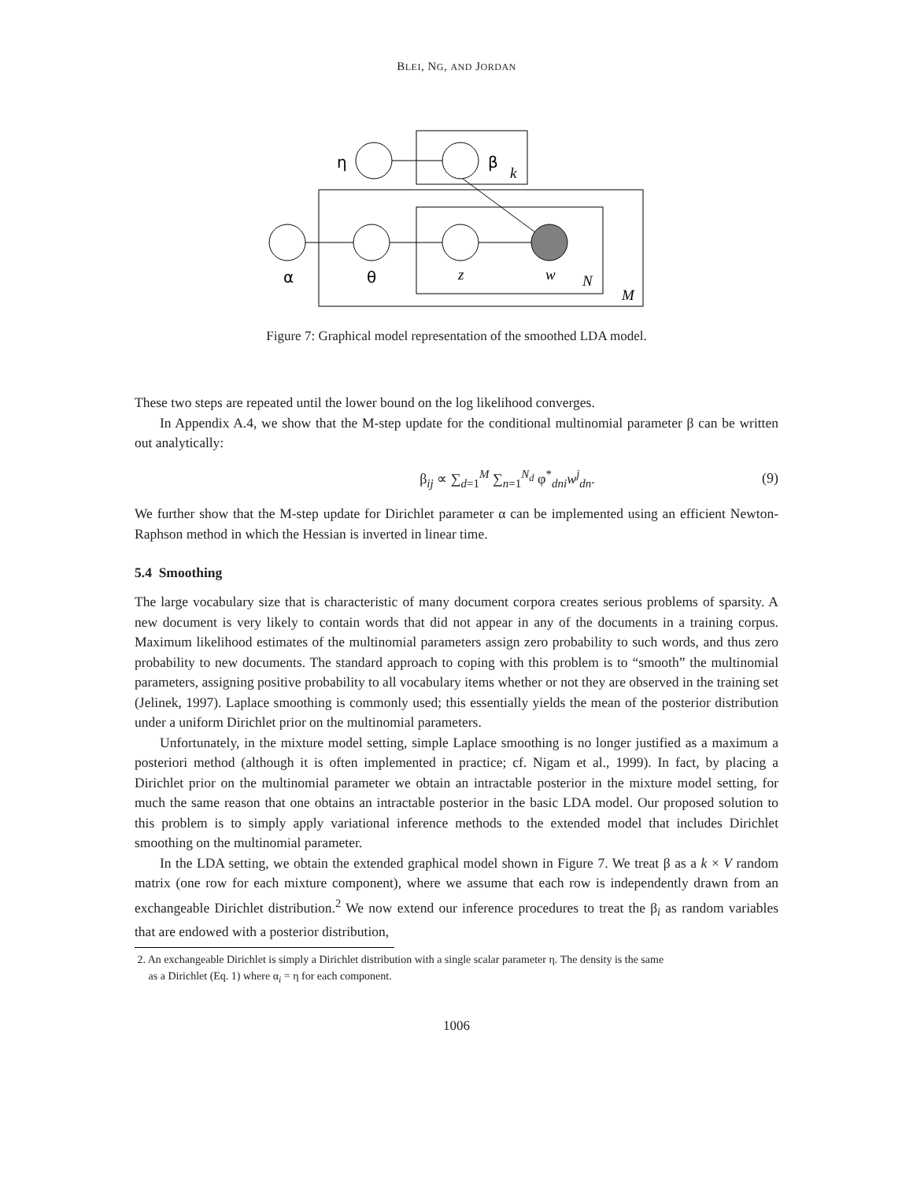BLEI, NG, AND JORDAN
η
β
α
θ
k
z
w
N
M
Figure 7: Graphical model representation of the smoothed LDA model.
These two steps are repeated until the lower bound on the log likelihood converges.
In Appendix A.4, we show that the M-step update for the conditional multinomial parameter β can be written out analytically:
β<sub>ij</sub> ∝ ∑<sub>d=1</sub><sup>M</sup> ∑<sub>n=1</sub><sup>N<sub>d</sub></sup> φ<sup>*</sup><sub>dni</sub>w<sup>j</sup><sub>dn</sub>. (9)
We further show that the M-step update for Dirichlet parameter α can be implemented using an efficient Newton-Raphson method in which the Hessian is inverted in linear time.
5.4 Smoothing
The large vocabulary size that is characteristic of many document corpora creates serious problems of sparsity. A new document is very likely to contain words that did not appear in any of the documents in a training corpus. Maximum likelihood estimates of the multinomial parameters assign zero probability to such words, and thus zero probability to new documents. The standard approach to coping with this problem is to “smooth” the multinomial parameters, assigning positive probability to all vocabulary items whether or not they are observed in the training set (Jelinek, 1997). Laplace smoothing is commonly used; this essentially yields the mean of the posterior distribution under a uniform Dirichlet prior on the multinomial parameters.
Unfortunately, in the mixture model setting, simple Laplace smoothing is no longer justified as a maximum a posteriori method (although it is often implemented in practice; cf. Nigam et al., 1999). In fact, by placing a Dirichlet prior on the multinomial parameter we obtain an intractable posterior in the mixture model setting, for much the same reason that one obtains an intractable posterior in the basic LDA model. Our proposed solution to this problem is to simply apply variational inference methods to the extended model that includes Dirichlet smoothing on the multinomial parameter.
In the LDA setting, we obtain the extended graphical model shown in Figure 7. We treat β as a k × V random matrix (one row for each mixture component), where we assume that each row is independently drawn from an exchangeable Dirichlet distribution.<sup>2</sup> We now extend our inference procedures to treat the β<sub>i</sub> as random variables that are endowed with a posterior distribution,
2. An exchangeable Dirichlet is simply a Dirichlet distribution with a single scalar parameter η. The density is the same
as a Dirichlet (Eq. 1) where α<sub>i</sub> = η for each component.
1006